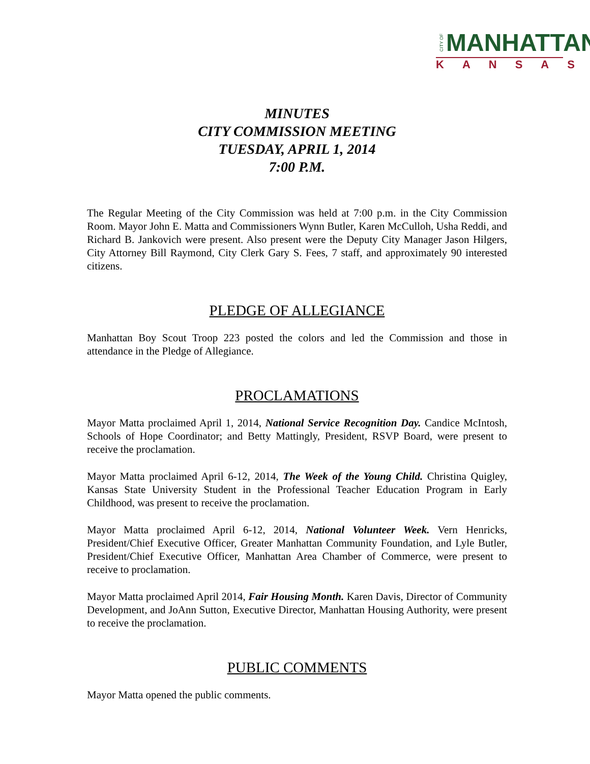CITY OF MANHATTAN
KANSAS
MINUTES
CITY COMMISSION MEETING
TUESDAY, APRIL 1, 2014
7:00 P.M.
The Regular Meeting of the City Commission was held at 7:00 p.m. in the City Commission Room. Mayor John E. Matta and Commissioners Wynn Butler, Karen McCulloh, Usha Reddi, and Richard B. Jankovich were present. Also present were the Deputy City Manager Jason Hilgers, City Attorney Bill Raymond, City Clerk Gary S. Fees, 7 staff, and approximately 90 interested citizens.
PLEDGE OF ALLEGIANCE
Manhattan Boy Scout Troop 223 posted the colors and led the Commission and those in attendance in the Pledge of Allegiance.
PROCLAMATIONS
Mayor Matta proclaimed April 1, 2014, National Service Recognition Day. Candice McIntosh, Schools of Hope Coordinator; and Betty Mattingly, President, RSVP Board, were present to receive the proclamation.
Mayor Matta proclaimed April 6-12, 2014, The Week of the Young Child. Christina Quigley, Kansas State University Student in the Professional Teacher Education Program in Early Childhood, was present to receive the proclamation.
Mayor Matta proclaimed April 6-12, 2014, National Volunteer Week. Vern Henricks, President/Chief Executive Officer, Greater Manhattan Community Foundation, and Lyle Butler, President/Chief Executive Officer, Manhattan Area Chamber of Commerce, were present to receive to proclamation.
Mayor Matta proclaimed April 2014, Fair Housing Month. Karen Davis, Director of Community Development, and JoAnn Sutton, Executive Director, Manhattan Housing Authority, were present to receive the proclamation.
PUBLIC COMMENTS
Mayor Matta opened the public comments.